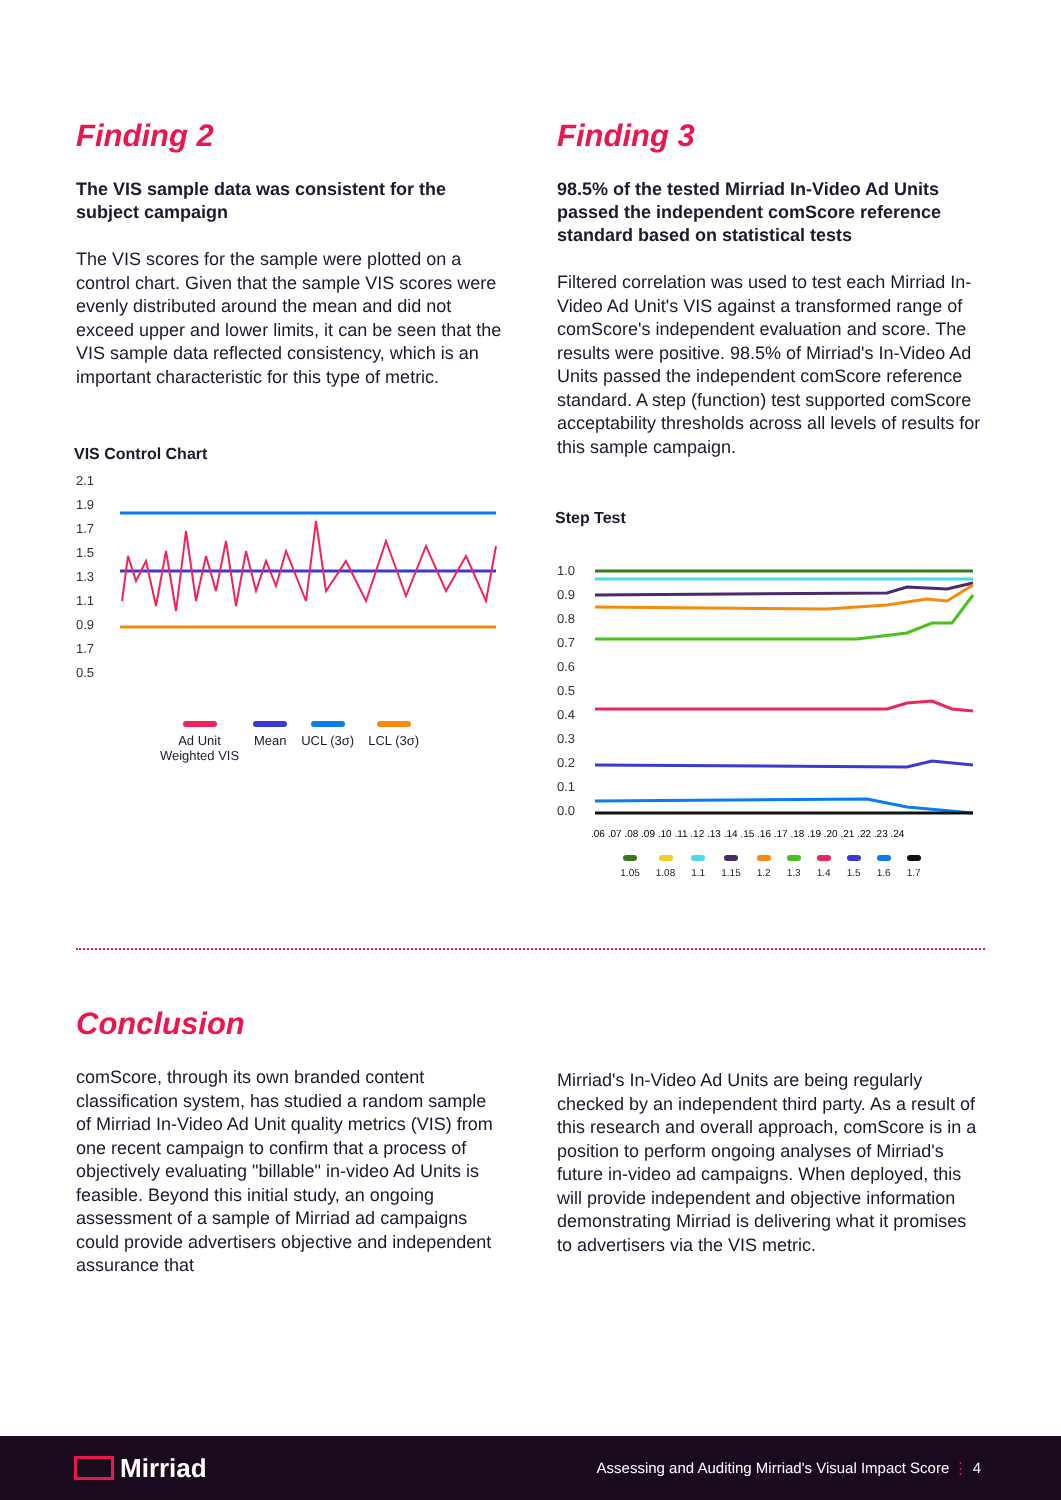Finding 2
The VIS sample data was consistent for the subject campaign
The VIS scores for the sample were plotted on a control chart. Given that the sample VIS scores were evenly distributed around the mean and did not exceed upper and lower limits, it can be seen that the VIS sample data reflected consistency, which is an important characteristic for this type of metric.
VIS Control Chart
2.1
1.9
1.7
1.5
1.3
1.1
0.9
1.7
0.5
Ad Unit
Weighted VIS Mean UCL (3σ) LCL (3σ)
Finding 3
98.5% of the tested Mirriad In-Video Ad Units passed the independent comScore reference standard based on statistical tests
Filtered correlation was used to test each Mirriad In-Video Ad Unit's VIS against a transformed range of comScore's independent evaluation and score. The results were positive. 98.5% of Mirriad's In-Video Ad Units passed the independent comScore reference standard. A step (function) test supported comScore acceptability thresholds across all levels of results for this sample campaign.
Step Test
1.0
0.9
0.8
0.7
0.6
0.5
0.4
0.3
0.2
0.1
0.0
.06 .07 .08 .09 .10 .11 .12 .13 .14 .15 .16 .17 .18 .19 .20 .21 .22 .23 .24
1.05 1.08 1.1 1.15 1.2 1.3 1.4 1.5 1.6 1.7
Conclusion
comScore, through its own branded content classification system, has studied a random sample of Mirriad In-Video Ad Unit quality metrics (VIS) from one recent campaign to confirm that a process of objectively evaluating "billable" in-video Ad Units is feasible. Beyond this initial study, an ongoing assessment of a sample of Mirriad ad campaigns could provide advertisers objective and independent assurance that
Mirriad's In-Video Ad Units are being regularly checked by an independent third party. As a result of this research and overall approach, comScore is in a position to perform ongoing analyses of Mirriad's future in-video ad campaigns. When deployed, this will provide independent and objective information demonstrating Mirriad is delivering what it promises to advertisers via the VIS metric.
Mirriad
Assessing and Auditing Mirriad's Visual Impact Score ⋮ 4